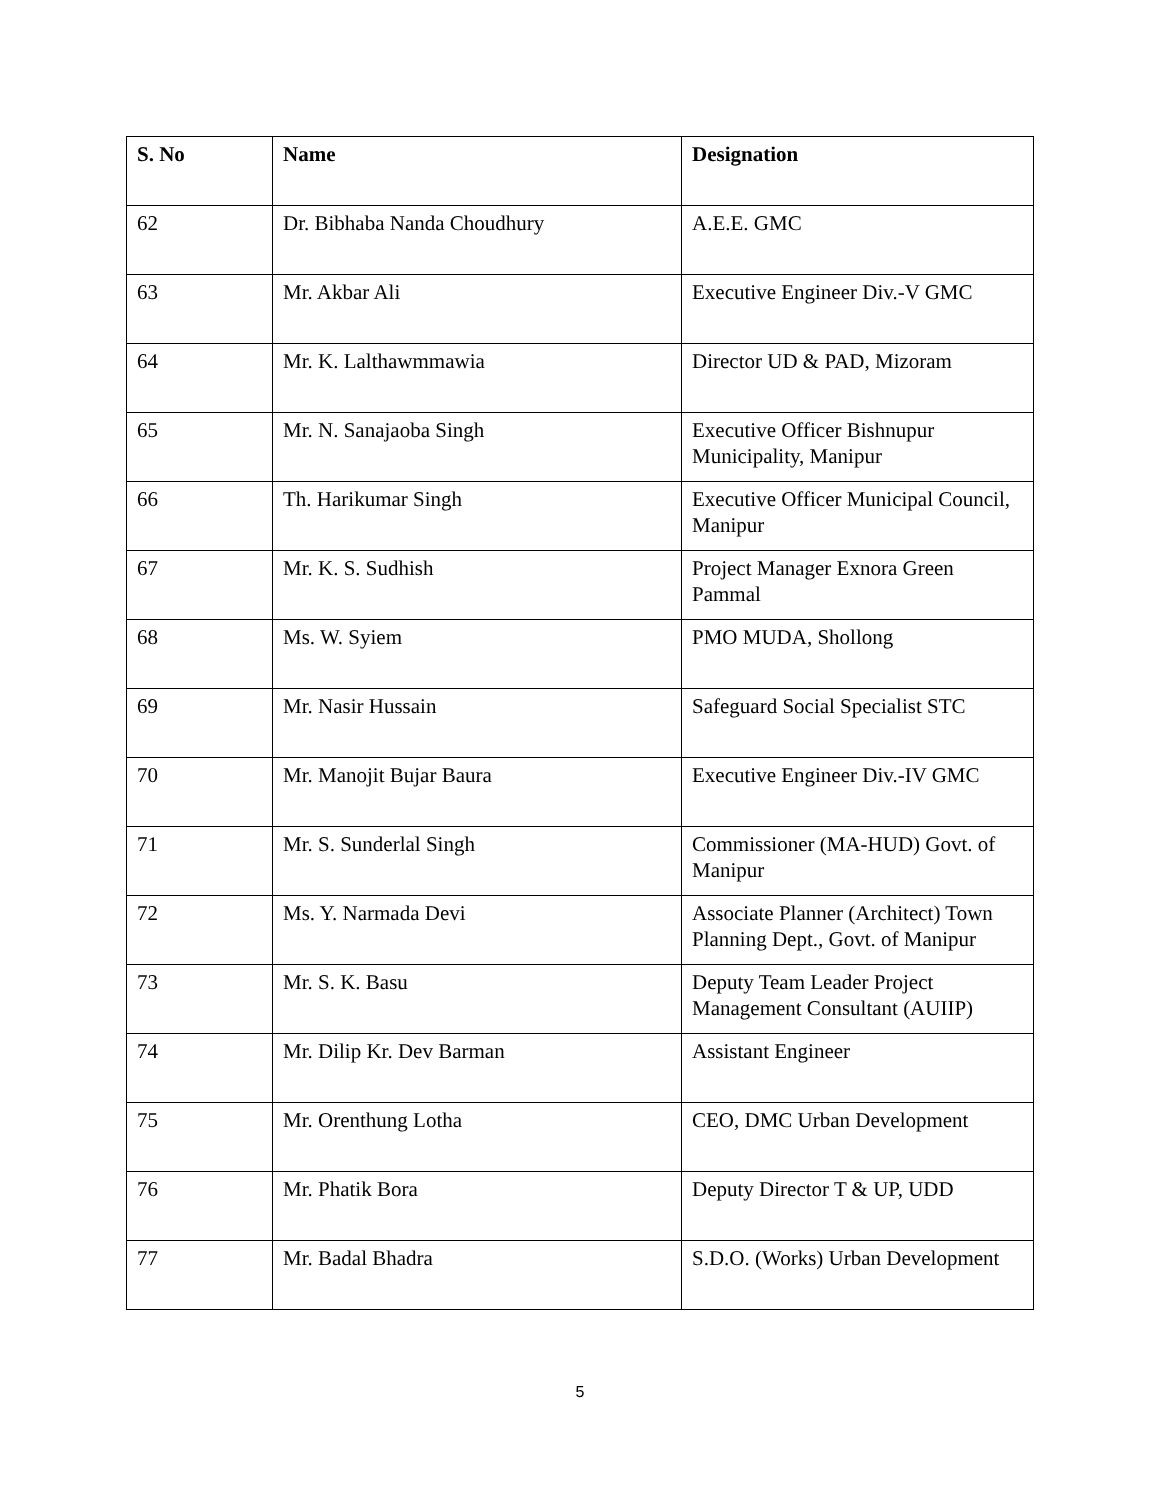| S. No | Name | Designation |
| --- | --- | --- |
| 62 | Dr. Bibhaba Nanda Choudhury | A.E.E. GMC |
| 63 | Mr. Akbar Ali | Executive Engineer Div.-V GMC |
| 64 | Mr. K. Lalthawmmawia | Director UD & PAD, Mizoram |
| 65 | Mr. N. Sanajaoba Singh | Executive Officer Bishnupur Municipality, Manipur |
| 66 | Th. Harikumar Singh | Executive Officer Municipal Council, Manipur |
| 67 | Mr. K. S. Sudhish | Project Manager Exnora Green Pammal |
| 68 | Ms. W. Syiem | PMO MUDA, Shollong |
| 69 | Mr. Nasir Hussain | Safeguard Social Specialist STC |
| 70 | Mr. Manojit Bujar Baura | Executive Engineer Div.-IV GMC |
| 71 | Mr. S. Sunderlal Singh | Commissioner (MA-HUD) Govt. of Manipur |
| 72 | Ms. Y. Narmada Devi | Associate Planner (Architect) Town Planning Dept., Govt. of Manipur |
| 73 | Mr. S. K. Basu | Deputy Team Leader Project Management Consultant (AUIIP) |
| 74 | Mr. Dilip Kr. Dev Barman | Assistant Engineer |
| 75 | Mr. Orenthung Lotha | CEO, DMC Urban Development |
| 76 | Mr. Phatik Bora | Deputy Director T & UP, UDD |
| 77 | Mr. Badal Bhadra | S.D.O. (Works) Urban Development |
5